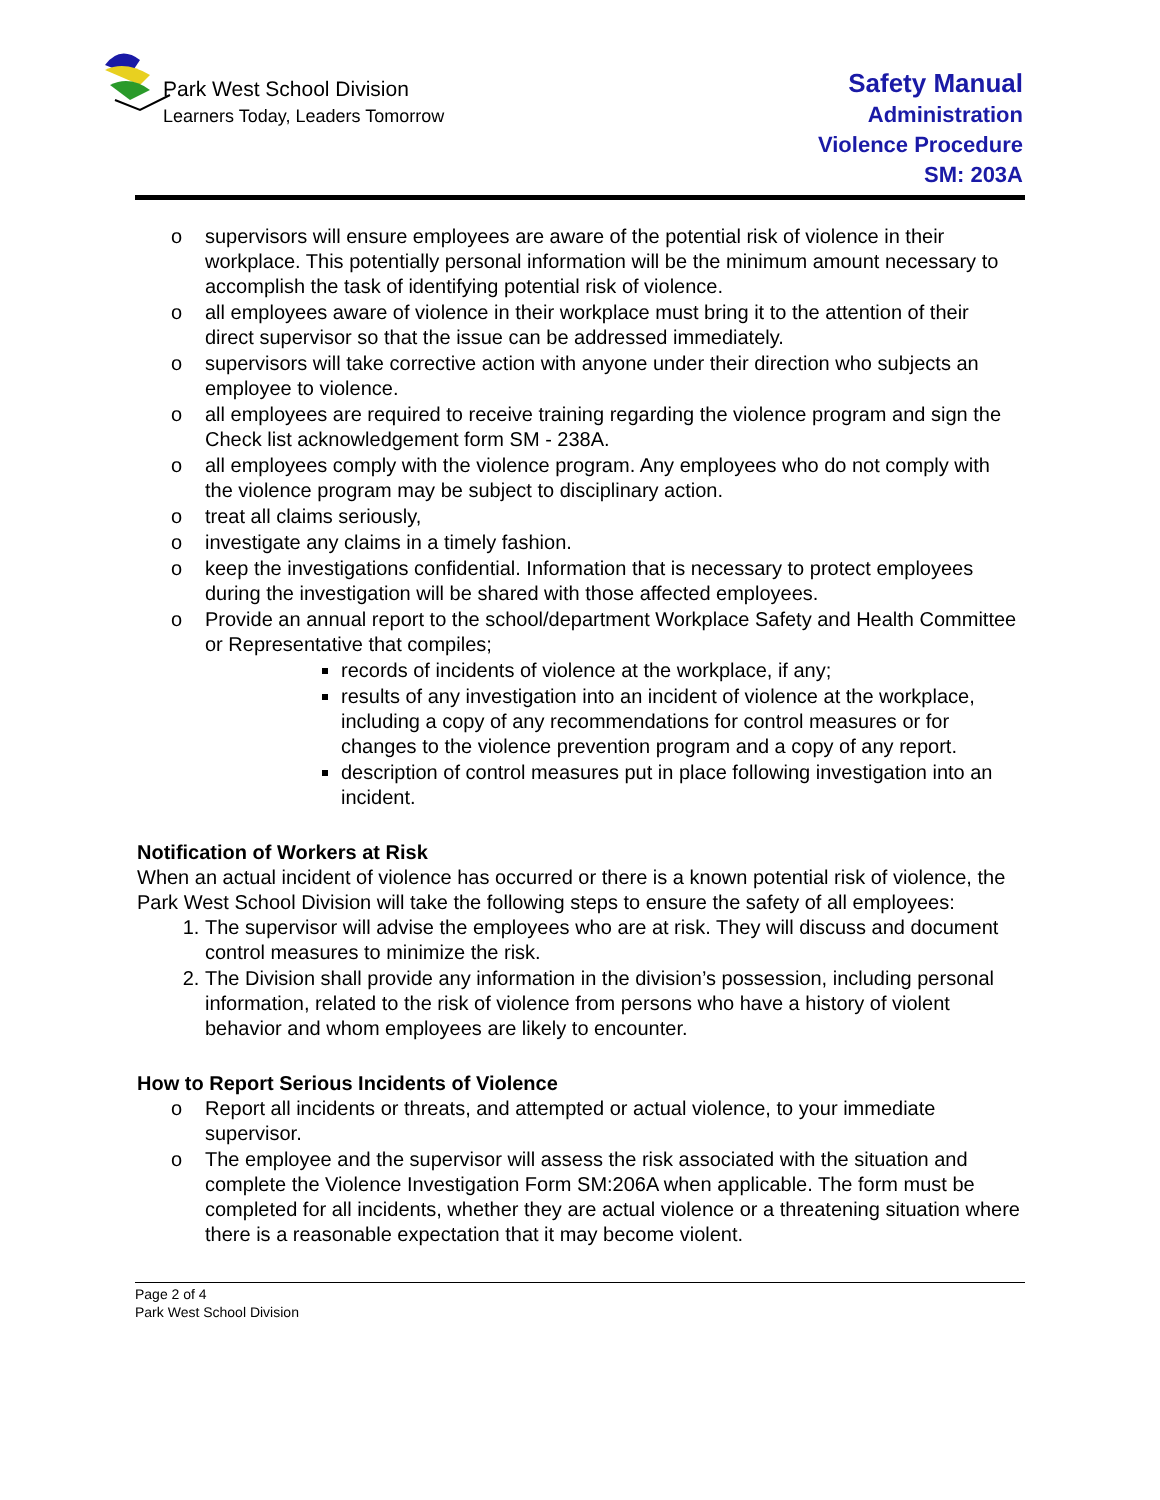Park West School Division
Learners Today, Leaders Tomorrow
Safety Manual
Administration
Violence Procedure
SM: 203A
o supervisors will ensure employees are aware of the potential risk of violence in their workplace. This potentially personal information will be the minimum amount necessary to accomplish the task of identifying potential risk of violence.
o all employees aware of violence in their workplace must bring it to the attention of their direct supervisor so that the issue can be addressed immediately.
o supervisors will take corrective action with anyone under their direction who subjects an employee to violence.
o all employees are required to receive training regarding the violence program and sign the Check list acknowledgement form SM - 238A.
o all employees comply with the violence program. Any employees who do not comply with the violence program may be subject to disciplinary action.
o treat all claims seriously,
o investigate any claims in a timely fashion.
o keep the investigations confidential. Information that is necessary to protect employees during the investigation will be shared with those affected employees.
o Provide an annual report to the school/department Workplace Safety and Health Committee or Representative that compiles;
records of incidents of violence at the workplace, if any;
results of any investigation into an incident of violence at the workplace, including a copy of any recommendations for control measures or for changes to the violence prevention program and a copy of any report.
description of control measures put in place following investigation into an incident.
Notification of Workers at Risk
When an actual incident of violence has occurred or there is a known potential risk of violence, the Park West School Division will take the following steps to ensure the safety of all employees:
1. The supervisor will advise the employees who are at risk. They will discuss and document control measures to minimize the risk.
2. The Division shall provide any information in the division’s possession, including personal information, related to the risk of violence from persons who have a history of violent behavior and whom employees are likely to encounter.
How to Report Serious Incidents of Violence
o Report all incidents or threats, and attempted or actual violence, to your immediate supervisor.
o The employee and the supervisor will assess the risk associated with the situation and complete the Violence Investigation Form SM:206A when applicable. The form must be completed for all incidents, whether they are actual violence or a threatening situation where there is a reasonable expectation that it may become violent.
Page 2 of 4
Park West School Division